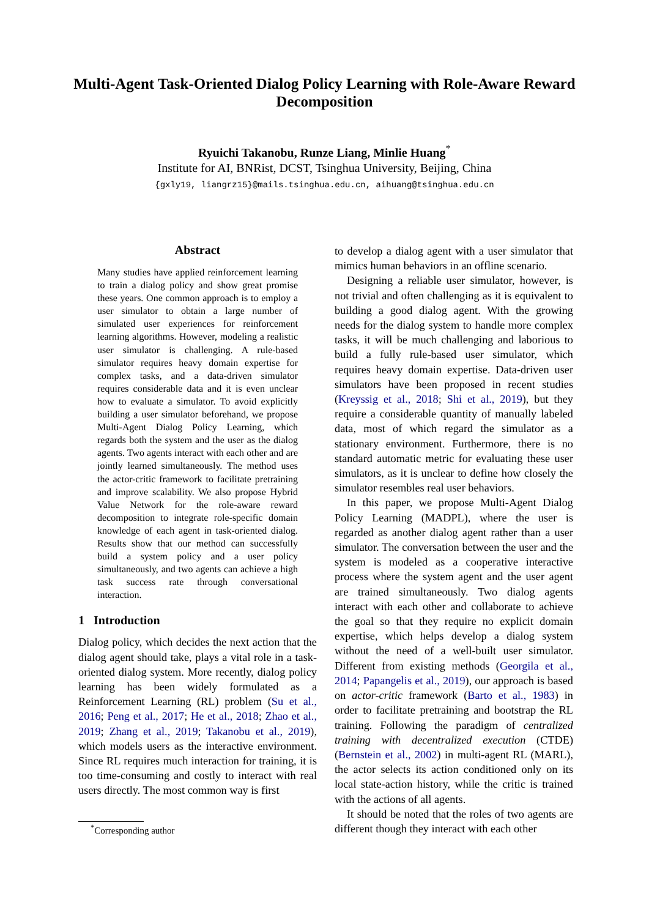Multi-Agent Task-Oriented Dialog Policy Learning with Role-Aware Reward Decomposition
Ryuichi Takanobu, Runze Liang, Minlie Huang<sup>*</sup>
Institute for AI, BNRist, DCST, Tsinghua University, Beijing, China
{gxly19, liangrz15}@mails.tsinghua.edu.cn, aihuang@tsinghua.edu.cn
Abstract
Many studies have applied reinforcement learning to train a dialog policy and show great promise these years. One common approach is to employ a user simulator to obtain a large number of simulated user experiences for reinforcement learning algorithms. However, modeling a realistic user simulator is challenging. A rule-based simulator requires heavy domain expertise for complex tasks, and a data-driven simulator requires considerable data and it is even unclear how to evaluate a simulator. To avoid explicitly building a user simulator beforehand, we propose Multi-Agent Dialog Policy Learning, which regards both the system and the user as the dialog agents. Two agents interact with each other and are jointly learned simultaneously. The method uses the actor-critic framework to facilitate pretraining and improve scalability. We also propose Hybrid Value Network for the role-aware reward decomposition to integrate role-specific domain knowledge of each agent in task-oriented dialog. Results show that our method can successfully build a system policy and a user policy simultaneously, and two agents can achieve a high task success rate through conversational interaction.
1 Introduction
Dialog policy, which decides the next action that the dialog agent should take, plays a vital role in a task-oriented dialog system. More recently, dialog policy learning has been widely formulated as a Reinforcement Learning (RL) problem (Su et al., 2016; Peng et al., 2017; He et al., 2018; Zhao et al., 2019; Zhang et al., 2019; Takanobu et al., 2019), which models users as the interactive environment. Since RL requires much interaction for training, it is too time-consuming and costly to interact with real users directly. The most common way is first
to develop a dialog agent with a user simulator that mimics human behaviors in an offline scenario.
Designing a reliable user simulator, however, is not trivial and often challenging as it is equivalent to building a good dialog agent. With the growing needs for the dialog system to handle more complex tasks, it will be much challenging and laborious to build a fully rule-based user simulator, which requires heavy domain expertise. Data-driven user simulators have been proposed in recent studies (Kreyssig et al., 2018; Shi et al., 2019), but they require a considerable quantity of manually labeled data, most of which regard the simulator as a stationary environment. Furthermore, there is no standard automatic metric for evaluating these user simulators, as it is unclear to define how closely the simulator resembles real user behaviors.
In this paper, we propose Multi-Agent Dialog Policy Learning (MADPL), where the user is regarded as another dialog agent rather than a user simulator. The conversation between the user and the system is modeled as a cooperative interactive process where the system agent and the user agent are trained simultaneously. Two dialog agents interact with each other and collaborate to achieve the goal so that they require no explicit domain expertise, which helps develop a dialog system without the need of a well-built user simulator. Different from existing methods (Georgila et al., 2014; Papangelis et al., 2019), our approach is based on actor-critic framework (Barto et al., 1983) in order to facilitate pretraining and bootstrap the RL training. Following the paradigm of centralized training with decentralized execution (CTDE) (Bernstein et al., 2002) in multi-agent RL (MARL), the actor selects its action conditioned only on its local state-action history, while the critic is trained with the actions of all agents.
It should be noted that the roles of two agents are different though they interact with each other
<sup>*</sup> Corresponding author